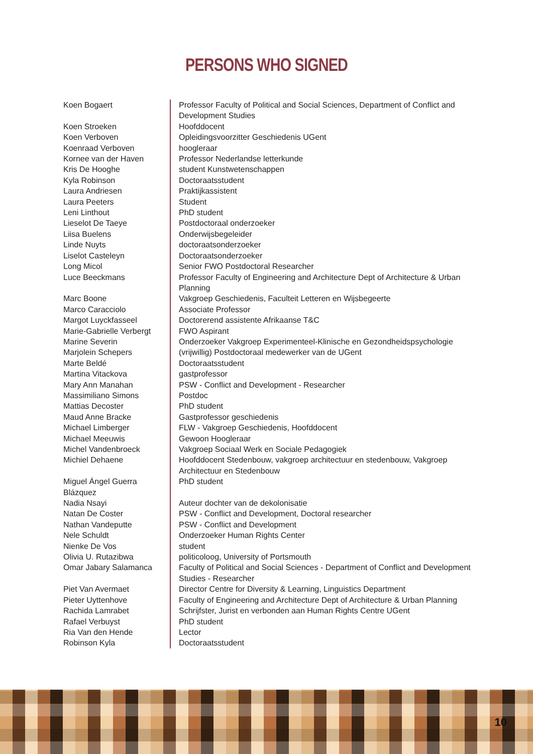PERSONS WHO SIGNED
| Koen Bogaert | Professor Faculty of Political and Social Sciences, Department of Conflict and Development Studies |
| Koen Stroeken | Hoofddocent |
| Koen Verboven | Opleidingsvoorzitter Geschiedenis UGent |
| Koenraad Verboven | hoogleraar |
| Kornee van der Haven | Professor Nederlandse letterkunde |
| Kris De Hooghe | student Kunstwetenschappen |
| Kyla Robinson | Doctoraatsstudent |
| Laura Andriesen | Praktijkassistent |
| Laura Peeters | Student |
| Leni Linthout | PhD student |
| Lieselot De Taeye | Postdoctoraal onderzoeker |
| Liisa Buelens | Onderwijsbegeleider |
| Linde Nuyts | doctoraatsonderzoeker |
| Liselot Casteleyn | Doctoraatsonderzoeker |
| Long Micol | Senior FWO Postdoctoral Researcher |
| Luce Beeckmans | Professor Faculty of Engineering and Architecture Dept of Architecture & Urban Planning |
| Marc Boone | Vakgroep Geschiedenis, Faculteit Letteren en Wijsbegeerte |
| Marco Caracciolo | Associate Professor |
| Margot Luyckfasseel | Doctorerend assistente Afrikaanse T&C |
| Marie-Gabrielle Verbergt | FWO Aspirant |
| Marine Severin | Onderzoeker Vakgroep Experimenteel-Klinische en Gezondheidspsychologie |
| Marjolein Schepers | (vrijwillig) Postdoctoraal medewerker van de UGent |
| Marte Beldé | Doctoraatsstudent |
| Martina Vitackova | gastprofessor |
| Mary Ann Manahan | PSW - Conflict and Development - Researcher |
| Massimiliano Simons | Postdoc |
| Mattias Decoster | PhD student |
| Maud Anne Bracke | Gastprofessor geschiedenis |
| Michael Limberger | FLW - Vakgroep Geschiedenis, Hoofddocent |
| Michael Meeuwis | Gewoon Hoogleraar |
| Michel Vandenbroeck | Vakgroep Sociaal Werk en Sociale Pedagogiek |
| Michiel Dehaene | Hoofddocent Stedenbouw, vakgroep architectuur en stedenbouw, Vakgroep Architectuur en Stedenbouw |
| Miguel Ángel Guerra Blázquez | PhD student |
| Nadia Nsayi | Auteur dochter van de dekolonisatie |
| Natan De Coster | PSW - Conflict and Development, Doctoral researcher |
| Nathan Vandeputte | PSW - Conflict and Development |
| Nele Schuldt | Onderzoeker Human Rights Center |
| Nienke De Vos | student |
| Olivia U. Rutazibwa | politicoloog, University of Portsmouth |
| Omar Jabary Salamanca | Faculty of Political and Social Sciences - Department of Conflict and Development Studies - Researcher |
| Piet Van Avermaet | Director Centre for Diversity & Learning, Linguistics Department |
| Pieter Uyttenhove | Faculty of Engineering and Architecture Dept of Architecture & Urban Planning |
| Rachida Lamrabet | Schrijfster, Jurist en verbonden aan Human Rights Centre UGent |
| Rafael Verbuyst | PhD student |
| Ria Van den Hende | Lector |
| Robinson Kyla | Doctoraatsstudent |
10